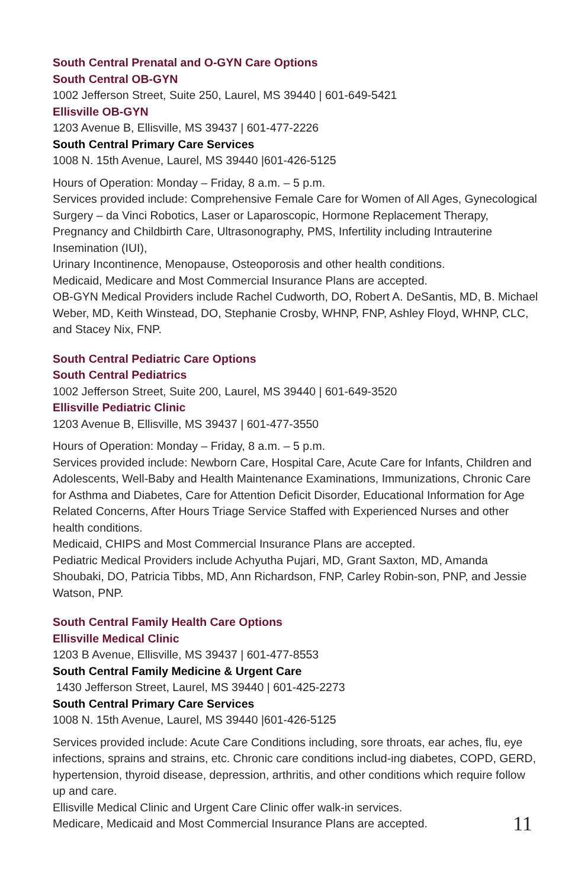South Central Prenatal and O-GYN Care Options
South Central OB-GYN
1002 Jefferson Street, Suite 250, Laurel, MS 39440 | 601-649-5421
Ellisville OB-GYN
1203 Avenue B, Ellisville, MS 39437 | 601-477-2226
South Central Primary Care Services
1008 N. 15th Avenue, Laurel, MS 39440 |601-426-5125
Hours of Operation: Monday – Friday, 8 a.m. – 5 p.m.
Services provided include: Comprehensive Female Care for Women of All Ages, Gynecological Surgery – da Vinci Robotics, Laser or Laparoscopic, Hormone Replacement Therapy, Pregnancy and Childbirth Care, Ultrasonography, PMS, Infertility including Intrauterine Insemination (IUI),
Urinary Incontinence, Menopause, Osteoporosis and other health conditions.
Medicaid, Medicare and Most Commercial Insurance Plans are accepted.
OB-GYN Medical Providers include Rachel Cudworth, DO, Robert A. DeSantis, MD, B. Michael Weber, MD, Keith Winstead, DO, Stephanie Crosby, WHNP, FNP, Ashley Floyd, WHNP, CLC, and Stacey Nix, FNP.
South Central Pediatric Care Options
South Central Pediatrics
1002 Jefferson Street, Suite 200, Laurel, MS 39440 | 601-649-3520
Ellisville Pediatric Clinic
1203 Avenue B, Ellisville, MS 39437 | 601-477-3550
Hours of Operation: Monday – Friday, 8 a.m. – 5 p.m.
Services provided include: Newborn Care, Hospital Care, Acute Care for Infants, Children and Adolescents, Well-Baby and Health Maintenance Examinations, Immunizations, Chronic Care for Asthma and Diabetes, Care for Attention Deficit Disorder, Educational Information for Age Related Concerns, After Hours Triage Service Staffed with Experienced Nurses and other health conditions.
Medicaid, CHIPS and Most Commercial Insurance Plans are accepted.
Pediatric Medical Providers include Achyutha Pujari, MD, Grant Saxton, MD, Amanda Shoubaki, DO, Patricia Tibbs, MD, Ann Richardson, FNP, Carley Robin-son, PNP, and Jessie Watson, PNP.
South Central Family Health Care Options
Ellisville Medical Clinic
1203 B Avenue, Ellisville, MS 39437 | 601-477-8553
South Central Family Medicine & Urgent Care
1430 Jefferson Street, Laurel, MS 39440 | 601-425-2273
South Central Primary Care Services
1008 N. 15th Avenue, Laurel, MS 39440 |601-426-5125
Services provided include: Acute Care Conditions including, sore throats, ear aches, flu, eye infections, sprains and strains, etc. Chronic care conditions includ-ing diabetes, COPD, GERD, hypertension, thyroid disease, depression, arthritis, and other conditions which require follow up and care.
Ellisville Medical Clinic and Urgent Care Clinic offer walk-in services.
Medicare, Medicaid and Most Commercial Insurance Plans are accepted.
11